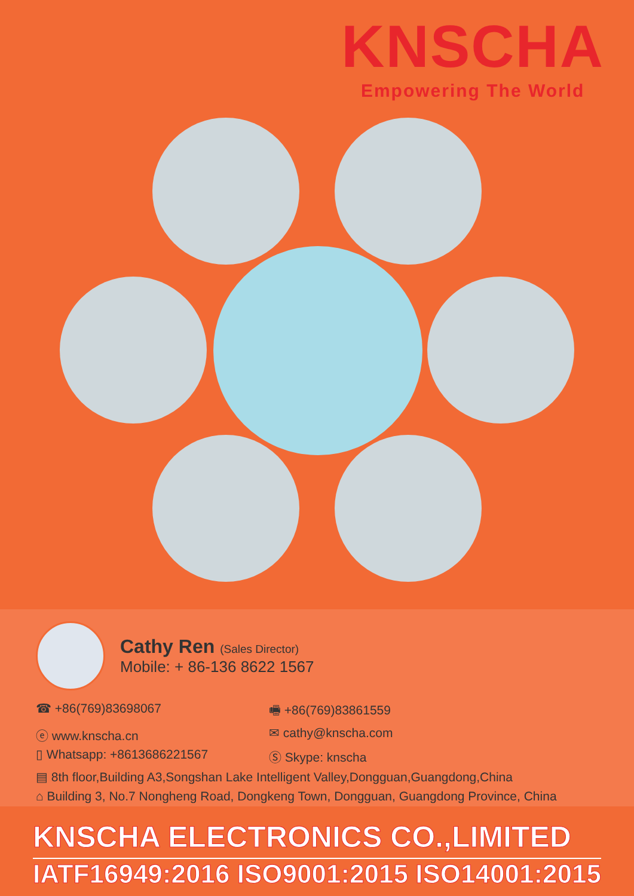KNSCHA
Empowering The World
Cathy Ren (Sales Director)
Mobile: + 86-136 8622 1567
☎ +86(769)83698067
🖷 +86(769)83861559
ⓔ www.knscha.cn
✉ cathy@knscha.com
▯ Whatsapp: +8613686221567
Ⓢ Skype: knscha
▤ 8th floor,Building A3,Songshan Lake Intelligent Valley,Dongguan,Guangdong,China
⌂ Building 3, No.7 Nongheng Road, Dongkeng Town, Dongguan, Guangdong Province, China
KNSCHA ELECTRONICS CO.,LIMITED
IATF16949:2016 ISO9001:2015 ISO14001:2015